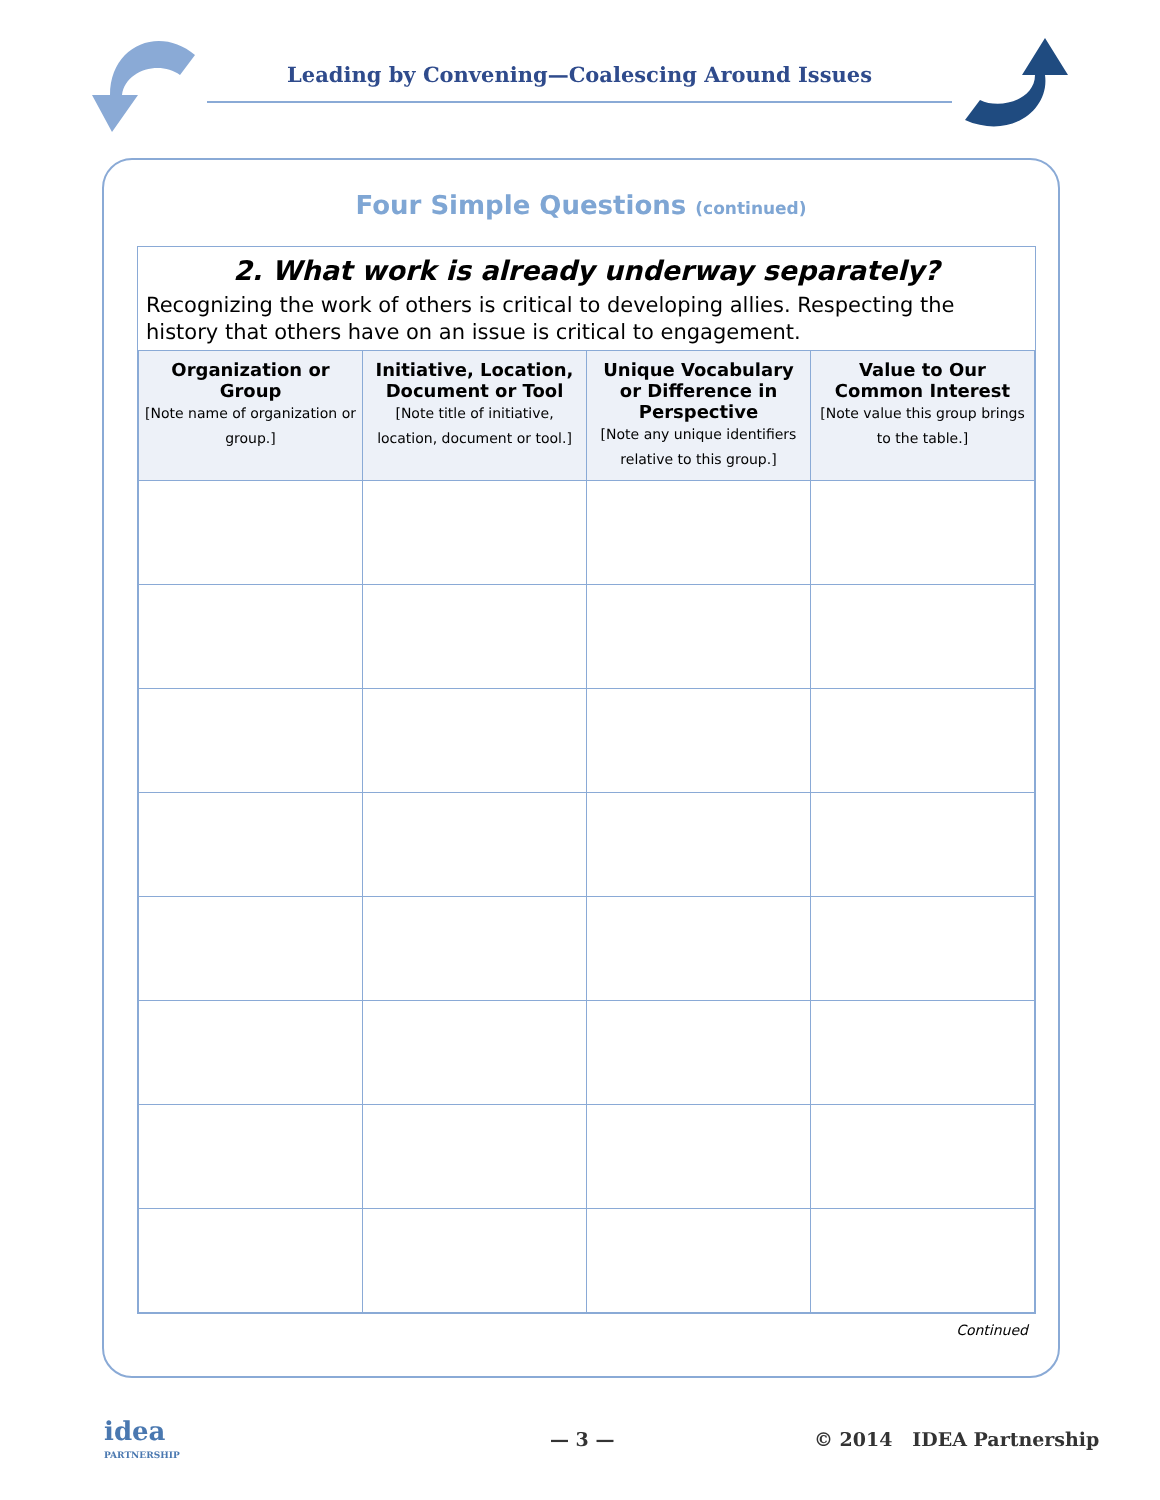Leading by Convening—Coalescing Around Issues
Four Simple Questions (continued)
2. What work is already underway separately?
Recognizing the work of others is critical to developing allies. Respecting the history that others have on an issue is critical to engagement.
| Organization or Group [Note name of organization or group.] | Initiative, Location, Document or Tool [Note title of initiative, location, document or tool.] | Unique Vocabulary or Difference in Perspective [Note any unique identifiers relative to this group.] | Value to Our Common Interest [Note value this group brings to the table.] |
| --- | --- | --- | --- |
Continued
idea
PARTNERSHIP
— 3 — © 2014 IDEA Partnership